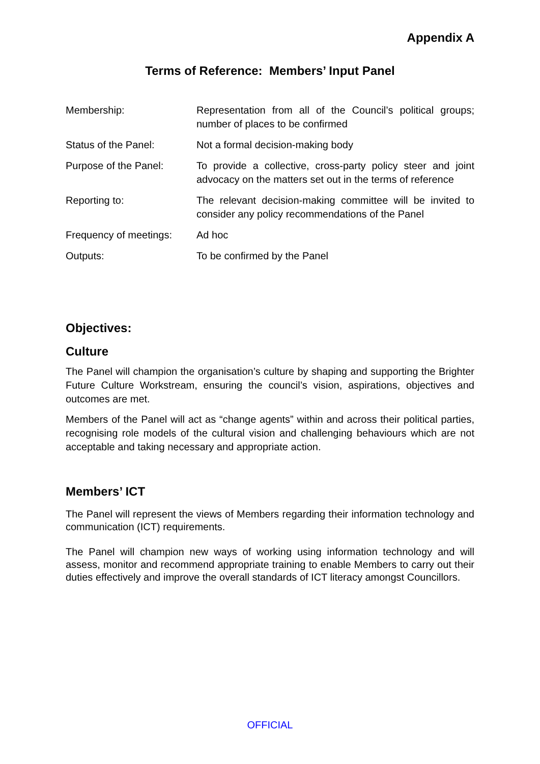Appendix A
Terms of Reference: Members’ Input Panel
| Membership: | Representation from all of the Council’s political groups; number of places to be confirmed |
| Status of the Panel: | Not a formal decision-making body |
| Purpose of the Panel: | To provide a collective, cross-party policy steer and joint advocacy on the matters set out in the terms of reference |
| Reporting to: | The relevant decision-making committee will be invited to consider any policy recommendations of the Panel |
| Frequency of meetings: | Ad hoc |
| Outputs: | To be confirmed by the Panel |
Objectives:
Culture
The Panel will champion the organisation’s culture by shaping and supporting the Brighter Future Culture Workstream, ensuring the council’s vision, aspirations, objectives and outcomes are met.
Members of the Panel will act as “change agents” within and across their political parties, recognising role models of the cultural vision and challenging behaviours which are not acceptable and taking necessary and appropriate action.
Members’ ICT
The Panel will represent the views of Members regarding their information technology and communication (ICT) requirements.
The Panel will champion new ways of working using information technology and will assess, monitor and recommend appropriate training to enable Members to carry out their duties effectively and improve the overall standards of ICT literacy amongst Councillors.
OFFICIAL